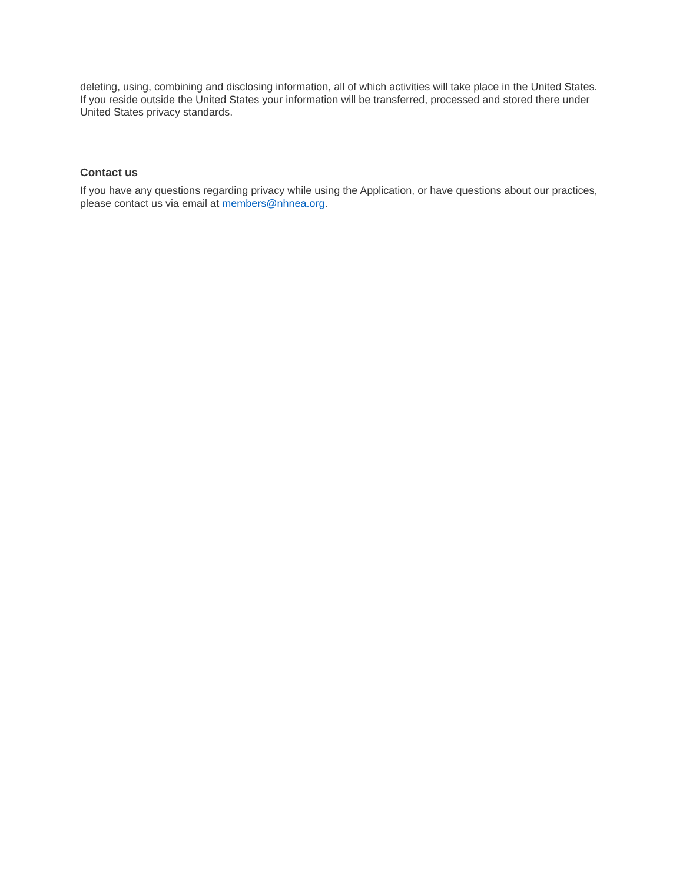deleting, using, combining and disclosing information, all of which activities will take place in the United States. If you reside outside the United States your information will be transferred, processed and stored there under United States privacy standards.
Contact us
If you have any questions regarding privacy while using the Application, or have questions about our practices, please contact us via email at members@nhnea.org.